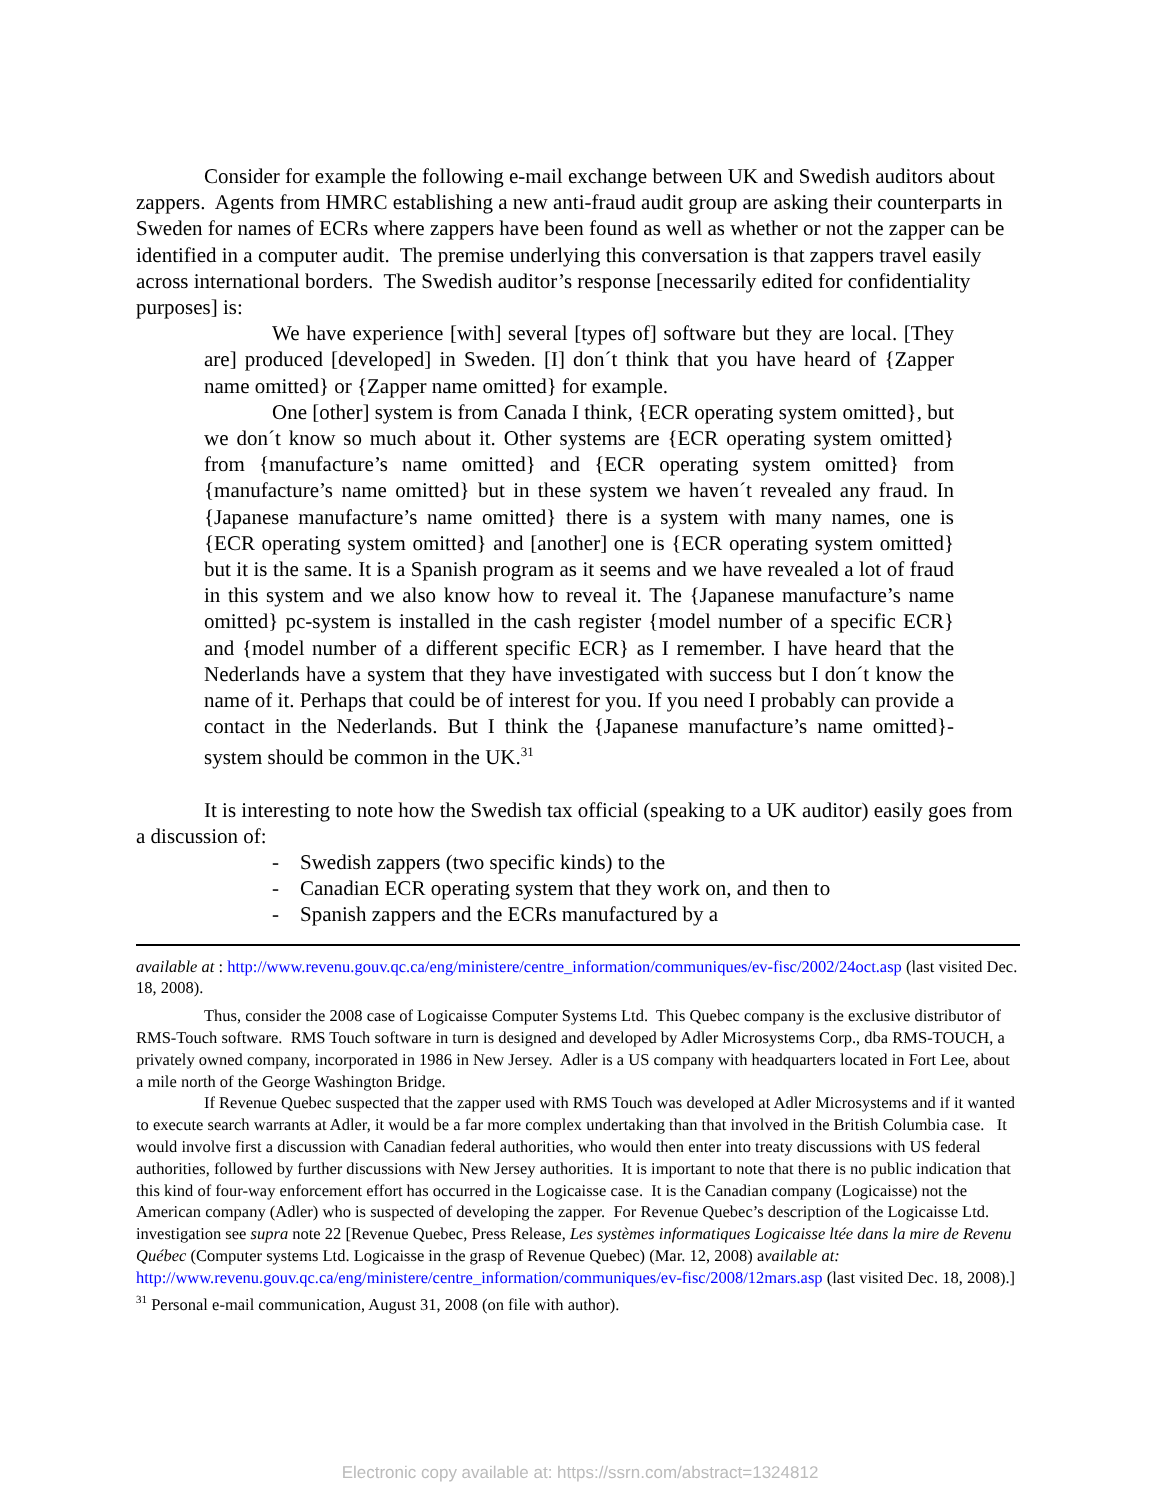Consider for example the following e-mail exchange between UK and Swedish auditors about zappers. Agents from HMRC establishing a new anti-fraud audit group are asking their counterparts in Sweden for names of ECRs where zappers have been found as well as whether or not the zapper can be identified in a computer audit. The premise underlying this conversation is that zappers travel easily across international borders. The Swedish auditor’s response [necessarily edited for confidentiality purposes] is:
We have experience [with] several [types of] software but they are local. [They are] produced [developed] in Sweden. [I] don´t think that you have heard of {Zapper name omitted} or {Zapper name omitted} for example.
One [other] system is from Canada I think, {ECR operating system omitted}, but we don´t know so much about it. Other systems are {ECR operating system omitted} from {manufacture’s name omitted} and {ECR operating system omitted} from {manufacture’s name omitted} but in these system we haven´t revealed any fraud. In {Japanese manufacture’s name omitted} there is a system with many names, one is {ECR operating system omitted} and [another] one is {ECR operating system omitted} but it is the same. It is a Spanish program as it seems and we have revealed a lot of fraud in this system and we also know how to reveal it. The {Japanese manufacture’s name omitted} pc-system is installed in the cash register {model number of a specific ECR} and {model number of a different specific ECR} as I remember. I have heard that the Nederlands have a system that they have investigated with success but I don´t know the name of it. Perhaps that could be of interest for you. If you need I probably can provide a contact in the Nederlands. But I think the {Japanese manufacture’s name omitted}-system should be common in the UK.<sup>31</sup>
It is interesting to note how the Swedish tax official (speaking to a UK auditor) easily goes from a discussion of:
- Swedish zappers (two specific kinds) to the
- Canadian ECR operating system that they work on, and then to
- Spanish zappers and the ECRs manufactured by a
available at : http://www.revenu.gouv.qc.ca/eng/ministere/centre_information/communiques/ev-fisc/2002/24oct.asp (last visited Dec. 18, 2008).
Thus, consider the 2008 case of Logicaisse Computer Systems Ltd. This Quebec company is the exclusive distributor of RMS-Touch software. RMS Touch software in turn is designed and developed by Adler Microsystems Corp., dba RMS-TOUCH, a privately owned company, incorporated in 1986 in New Jersey. Adler is a US company with headquarters located in Fort Lee, about a mile north of the George Washington Bridge.
If Revenue Quebec suspected that the zapper used with RMS Touch was developed at Adler Microsystems and if it wanted to execute search warrants at Adler, it would be a far more complex undertaking than that involved in the British Columbia case. It would involve first a discussion with Canadian federal authorities, who would then enter into treaty discussions with US federal authorities, followed by further discussions with New Jersey authorities. It is important to note that there is no public indication that this kind of four-way enforcement effort has occurred in the Logicaisse case. It is the Canadian company (Logicaisse) not the American company (Adler) who is suspected of developing the zapper. For Revenue Quebec’s description of the Logicaisse Ltd. investigation see supra note 22 [Revenue Quebec, Press Release, Les systèmes informatiques Logicaisse ltée dans la mire de Revenu Québec (Computer systems Ltd. Logicaisse in the grasp of Revenue Quebec) (Mar. 12, 2008) available at: http://www.revenu.gouv.qc.ca/eng/ministere/centre_information/communiques/ev-fisc/2008/12mars.asp (last visited Dec. 18, 2008).]
<sup>31</sup> Personal e-mail communication, August 31, 2008 (on file with author).
Electronic copy available at: https://ssrn.com/abstract=1324812